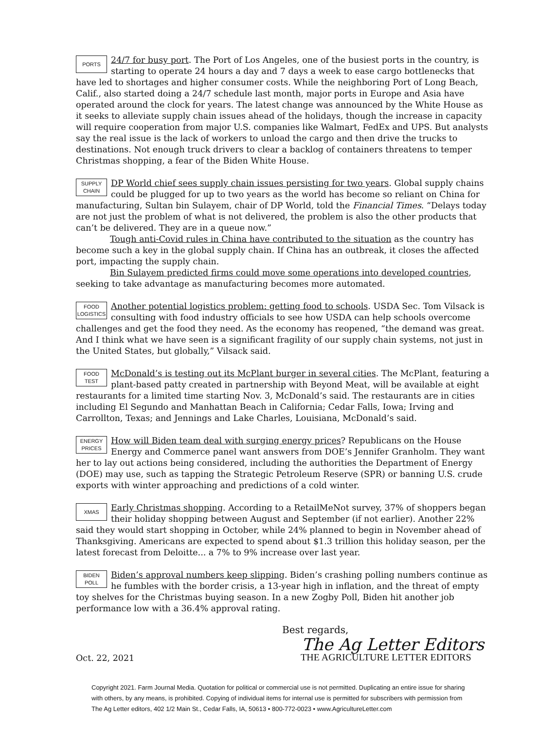PORTS
24/7 for busy port. The Port of Los Angeles, one of the busiest ports in the country, is starting to operate 24 hours a day and 7 days a week to ease cargo bottlenecks that have led to shortages and higher consumer costs. While the neighboring Port of Long Beach, Calif., also started doing a 24/7 schedule last month, major ports in Europe and Asia have operated around the clock for years. The latest change was announced by the White House as it seeks to alleviate supply chain issues ahead of the holidays, though the increase in capacity will require cooperation from major U.S. companies like Walmart, FedEx and UPS. But analysts say the real issue is the lack of workers to unload the cargo and then drive the trucks to destinations. Not enough truck drivers to clear a backlog of containers threatens to temper Christmas shopping, a fear of the Biden White House.
SUPPLY
CHAIN
DP World chief sees supply chain issues persisting for two years. Global supply chains could be plugged for up to two years as the world has become so reliant on China for manufacturing, Sultan bin Sulayem, chair of DP World, told the Financial Times. “Delays today are not just the problem of what is not delivered, the problem is also the other products that can’t be delivered. They are in a queue now.”
Tough anti-Covid rules in China have contributed to the situation as the country has become such a key in the global supply chain. If China has an outbreak, it closes the affected port, impacting the supply chain.
Bin Sulayem predicted firms could move some operations into developed countries, seeking to take advantage as manufacturing becomes more automated.
FOOD
LOGISTICS
Another potential logistics problem: getting food to schools. USDA Sec. Tom Vilsack is consulting with food industry officials to see how USDA can help schools overcome challenges and get the food they need. As the economy has reopened, “the demand was great. And I think what we have seen is a significant fragility of our supply chain systems, not just in the United States, but globally,” Vilsack said.
FOOD
TEST
McDonald’s is testing out its McPlant burger in several cities. The McPlant, featuring a plant-based patty created in partnership with Beyond Meat, will be available at eight restaurants for a limited time starting Nov. 3, McDonald’s said. The restaurants are in cities including El Segundo and Manhattan Beach in California; Cedar Falls, Iowa; Irving and Carrollton, Texas; and Jennings and Lake Charles, Louisiana, McDonald’s said.
ENERGY
PRICES
How will Biden team deal with surging energy prices? Republicans on the House Energy and Commerce panel want answers from DOE’s Jennifer Granholm. They want her to lay out actions being considered, including the authorities the Department of Energy (DOE) may use, such as tapping the Strategic Petroleum Reserve (SPR) or banning U.S. crude exports with winter approaching and predictions of a cold winter.
XMAS
Early Christmas shopping. According to a RetailMeNot survey, 37% of shoppers began their holiday shopping between August and September (if not earlier). Another 22% said they would start shopping in October, while 24% planned to begin in November ahead of Thanksgiving. Americans are expected to spend about $1.3 trillion this holiday season, per the latest forecast from Deloitte... a 7% to 9% increase over last year.
BIDEN
POLL
Biden’s approval numbers keep slipping. Biden’s crashing polling numbers continue as he fumbles with the border crisis, a 13-year high in inflation, and the threat of empty toy shelves for the Christmas buying season. In a new Zogby Poll, Biden hit another job performance low with a 36.4% approval rating.
Oct. 22, 2021
Best regards,
The Ag Letter Editors
THE AGRICULTURE LETTER EDITORS
Copyright 2021. Farm Journal Media. Quotation for political or commercial use is not permitted. Duplicating an entire issue for sharing
with others, by any means, is prohibited. Copying of individual items for internal use is permitted for subscribers with permission from
The Ag Letter editors, 402 1/2 Main St., Cedar Falls, IA, 50613 • 800-772-0023 • www.AgricultureLetter.com